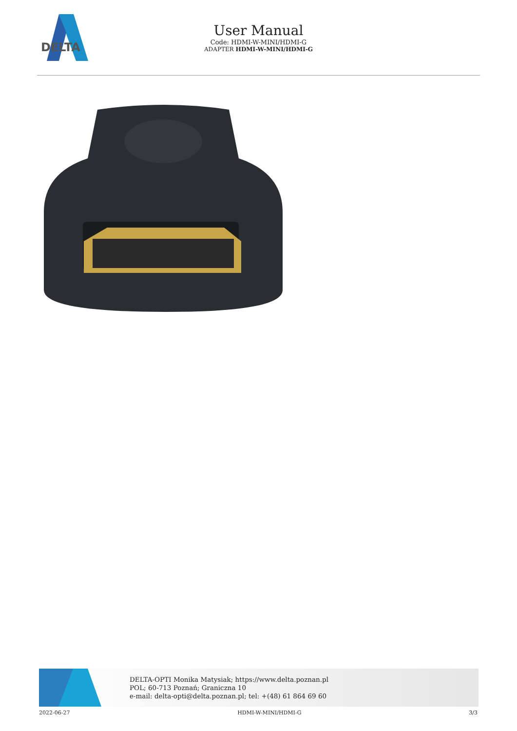DELTA
User Manual
Code: HDMI-W-MINI/HDMI-G
ADAPTER HDMI-W-MINI/HDMI-G
DELTA-OPTI Monika Matysiak; https://www.delta.poznan.pl
POL; 60-713 Poznań; Graniczna 10
e-mail: delta-opti@delta.poznan.pl; tel: +(48) 61 864 69 60
2022-06-27 HDMI-W-MINI/HDMI-G 3/3